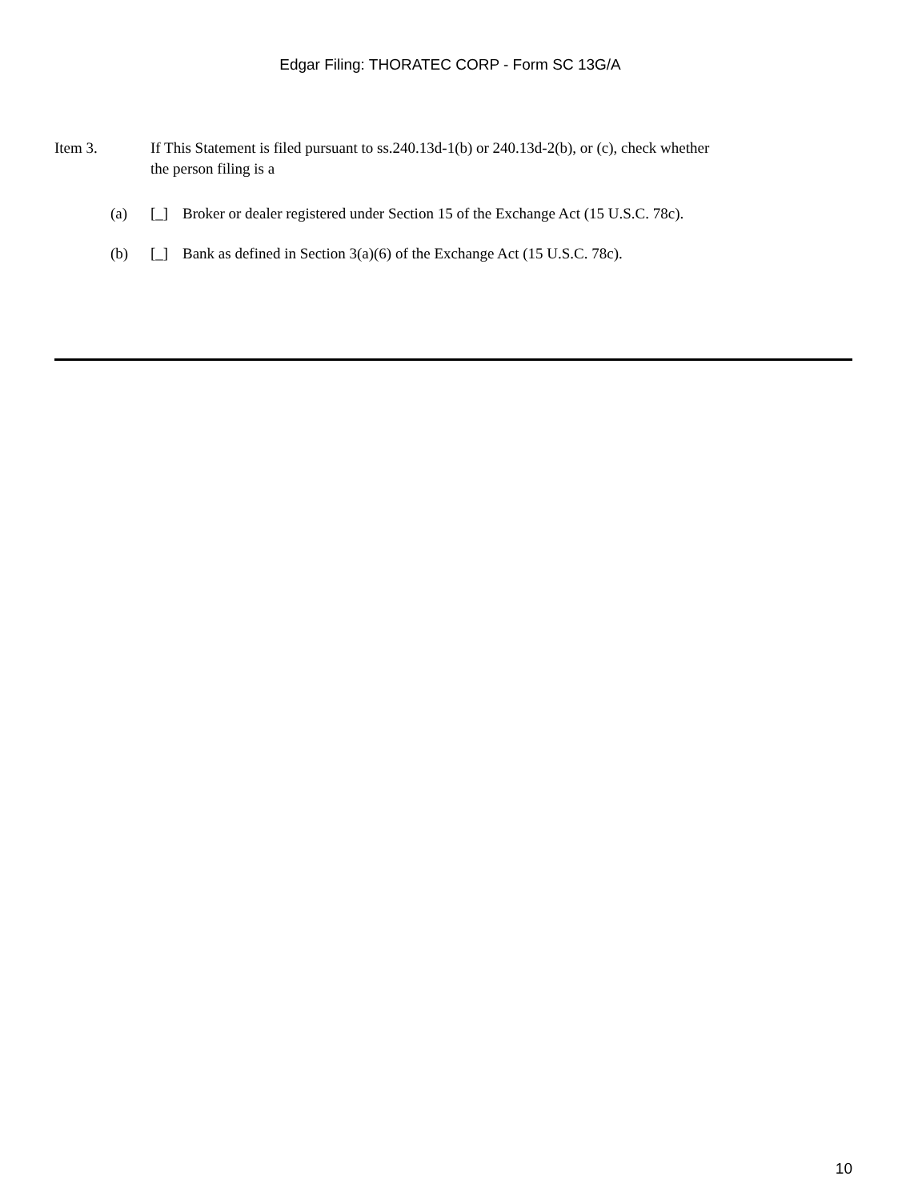Edgar Filing: THORATEC CORP - Form SC 13G/A
Item 3. If This Statement is filed pursuant to ss.240.13d-1(b) or 240.13d-2(b), or (c), check whether the person filing is a
(a) [_] Broker or dealer registered under Section 15 of the Exchange Act (15 U.S.C. 78c).
(b) [_] Bank as defined in Section 3(a)(6) of the Exchange Act (15 U.S.C. 78c).
10